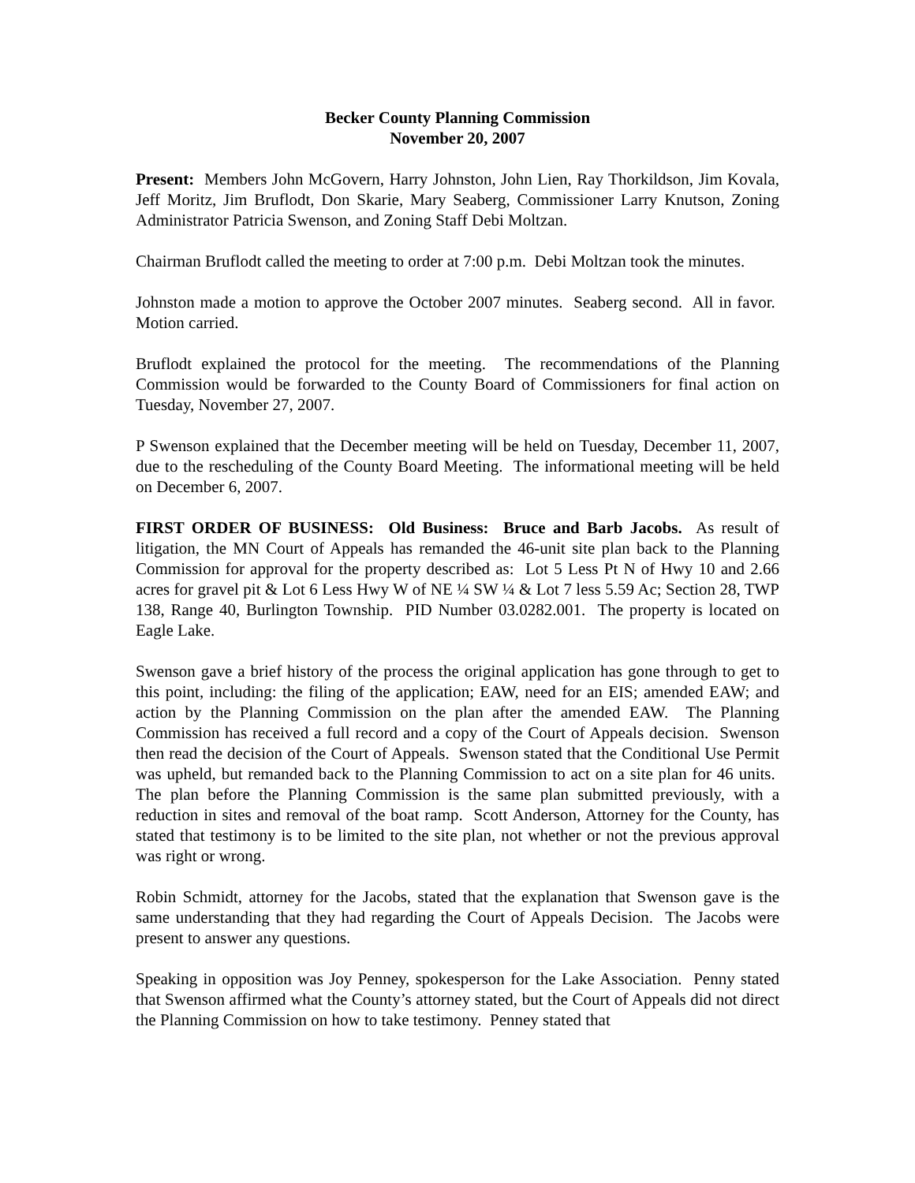Becker County Planning Commission
November 20, 2007
Present: Members John McGovern, Harry Johnston, John Lien, Ray Thorkildson, Jim Kovala, Jeff Moritz, Jim Bruflodt, Don Skarie, Mary Seaberg, Commissioner Larry Knutson, Zoning Administrator Patricia Swenson, and Zoning Staff Debi Moltzan.
Chairman Bruflodt called the meeting to order at 7:00 p.m. Debi Moltzan took the minutes.
Johnston made a motion to approve the October 2007 minutes. Seaberg second. All in favor. Motion carried.
Bruflodt explained the protocol for the meeting. The recommendations of the Planning Commission would be forwarded to the County Board of Commissioners for final action on Tuesday, November 27, 2007.
P Swenson explained that the December meeting will be held on Tuesday, December 11, 2007, due to the rescheduling of the County Board Meeting. The informational meeting will be held on December 6, 2007.
FIRST ORDER OF BUSINESS: Old Business: Bruce and Barb Jacobs. As result of litigation, the MN Court of Appeals has remanded the 46-unit site plan back to the Planning Commission for approval for the property described as: Lot 5 Less Pt N of Hwy 10 and 2.66 acres for gravel pit & Lot 6 Less Hwy W of NE ¼ SW ¼ & Lot 7 less 5.59 Ac; Section 28, TWP 138, Range 40, Burlington Township. PID Number 03.0282.001. The property is located on Eagle Lake.
Swenson gave a brief history of the process the original application has gone through to get to this point, including: the filing of the application; EAW, need for an EIS; amended EAW; and action by the Planning Commission on the plan after the amended EAW. The Planning Commission has received a full record and a copy of the Court of Appeals decision. Swenson then read the decision of the Court of Appeals. Swenson stated that the Conditional Use Permit was upheld, but remanded back to the Planning Commission to act on a site plan for 46 units. The plan before the Planning Commission is the same plan submitted previously, with a reduction in sites and removal of the boat ramp. Scott Anderson, Attorney for the County, has stated that testimony is to be limited to the site plan, not whether or not the previous approval was right or wrong.
Robin Schmidt, attorney for the Jacobs, stated that the explanation that Swenson gave is the same understanding that they had regarding the Court of Appeals Decision. The Jacobs were present to answer any questions.
Speaking in opposition was Joy Penney, spokesperson for the Lake Association. Penny stated that Swenson affirmed what the County’s attorney stated, but the Court of Appeals did not direct the Planning Commission on how to take testimony. Penney stated that